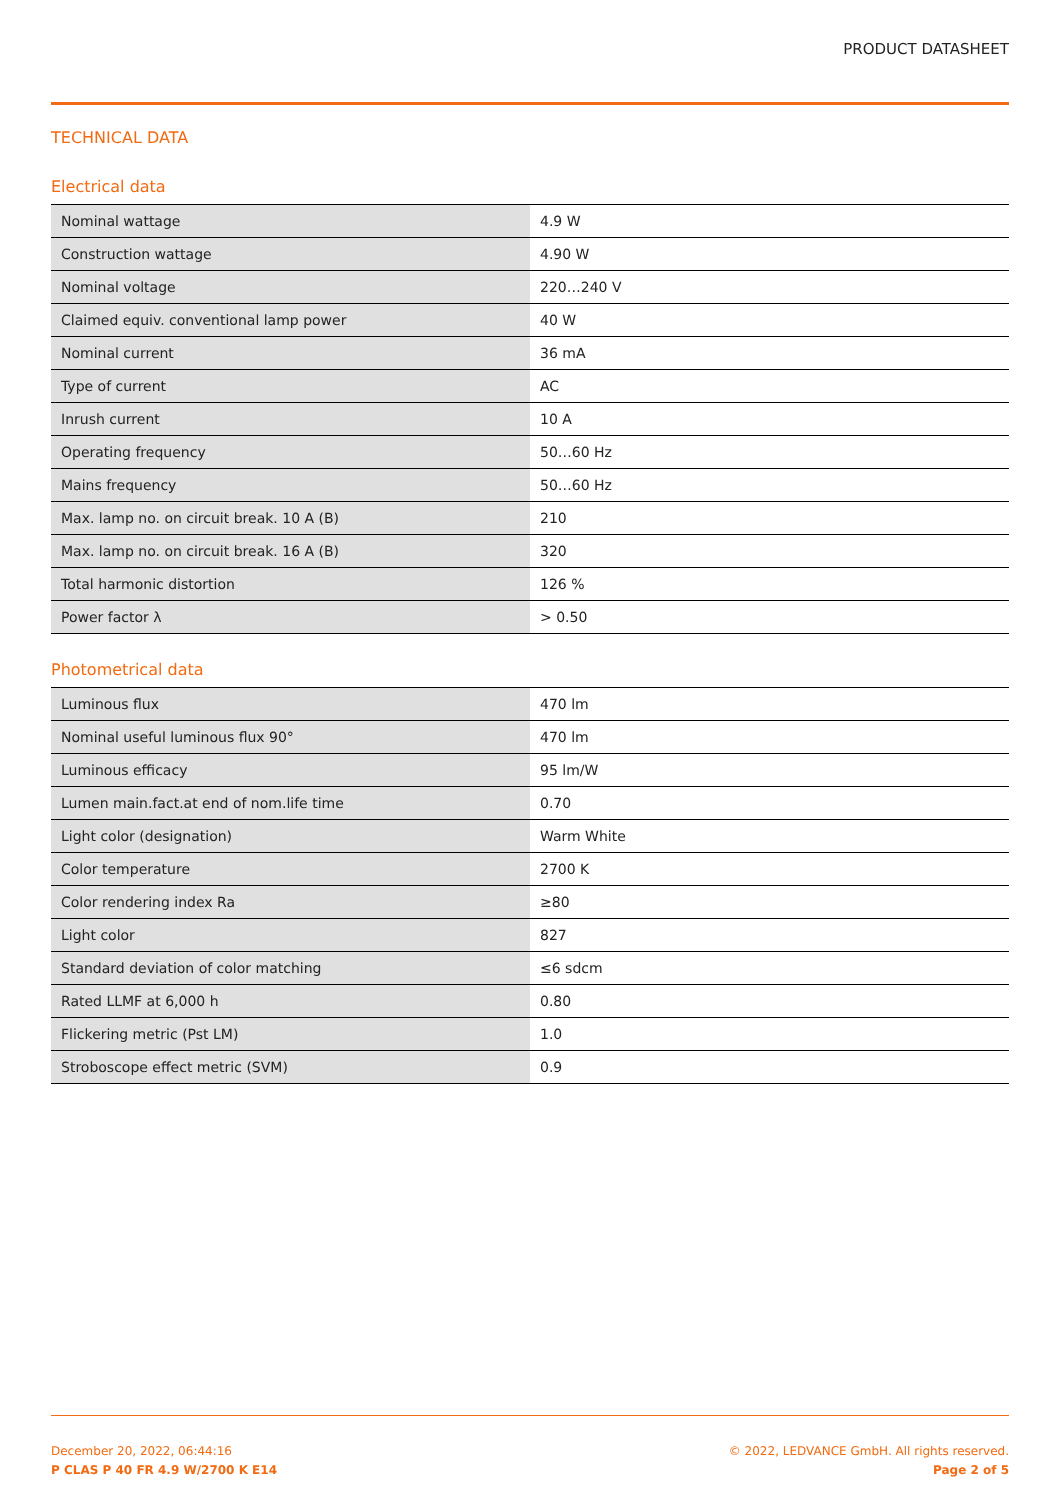PRODUCT DATASHEET
TECHNICAL DATA
Electrical data
| Nominal wattage | 4.9 W |
| Construction wattage | 4.90 W |
| Nominal voltage | 220…240 V |
| Claimed equiv. conventional lamp power | 40 W |
| Nominal current | 36 mA |
| Type of current | AC |
| Inrush current | 10 A |
| Operating frequency | 50…60 Hz |
| Mains frequency | 50…60 Hz |
| Max. lamp no. on circuit break. 10 A (B) | 210 |
| Max. lamp no. on circuit break. 16 A (B) | 320 |
| Total harmonic distortion | 126 % |
| Power factor λ | > 0.50 |
Photometrical data
| Luminous flux | 470 lm |
| Nominal useful luminous flux 90° | 470 lm |
| Luminous efficacy | 95 lm/W |
| Lumen main.fact.at end of nom.life time | 0.70 |
| Light color (designation) | Warm White |
| Color temperature | 2700 K |
| Color rendering index Ra | ≥80 |
| Light color | 827 |
| Standard deviation of color matching | ≤6 sdcm |
| Rated LLMF at 6,000 h | 0.80 |
| Flickering metric (Pst LM) | 1.0 |
| Stroboscope effect metric (SVM) | 0.9 |
December 20, 2022, 06:44:16
P CLAS P 40 FR 4.9 W/2700 K E14
© 2022, LEDVANCE GmbH. All rights reserved.
Page 2 of 5